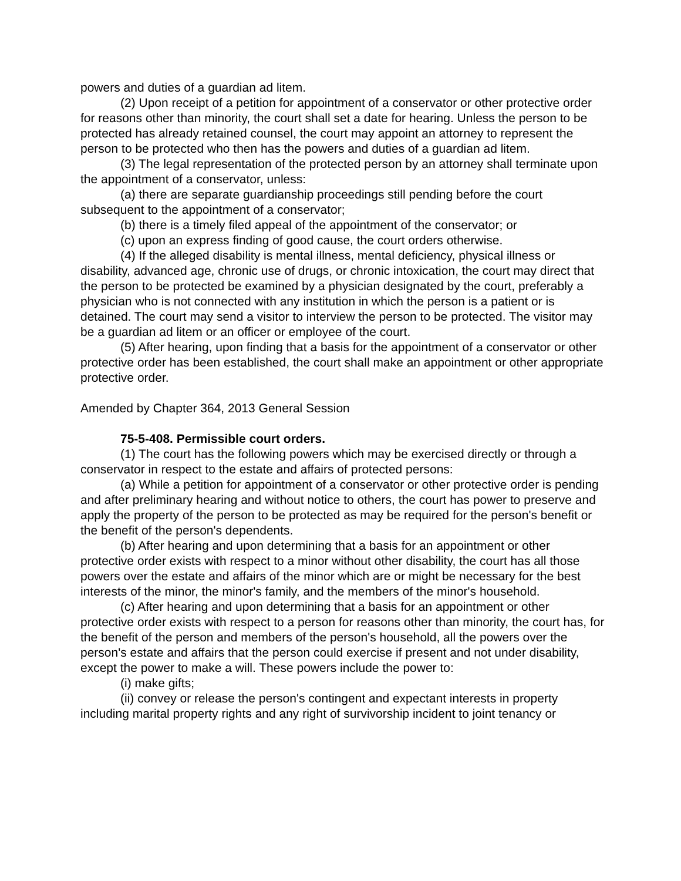powers and duties of a guardian ad litem.
(2) Upon receipt of a petition for appointment of a conservator or other protective order for reasons other than minority, the court shall set a date for hearing. Unless the person to be protected has already retained counsel, the court may appoint an attorney to represent the person to be protected who then has the powers and duties of a guardian ad litem.
(3) The legal representation of the protected person by an attorney shall terminate upon the appointment of a conservator, unless:
(a) there are separate guardianship proceedings still pending before the court subsequent to the appointment of a conservator;
(b) there is a timely filed appeal of the appointment of the conservator; or
(c) upon an express finding of good cause, the court orders otherwise.
(4) If the alleged disability is mental illness, mental deficiency, physical illness or disability, advanced age, chronic use of drugs, or chronic intoxication, the court may direct that the person to be protected be examined by a physician designated by the court, preferably a physician who is not connected with any institution in which the person is a patient or is detained. The court may send a visitor to interview the person to be protected. The visitor may be a guardian ad litem or an officer or employee of the court.
(5) After hearing, upon finding that a basis for the appointment of a conservator or other protective order has been established, the court shall make an appointment or other appropriate protective order.
Amended by Chapter 364, 2013 General Session
75-5-408. Permissible court orders.
(1) The court has the following powers which may be exercised directly or through a conservator in respect to the estate and affairs of protected persons:
(a) While a petition for appointment of a conservator or other protective order is pending and after preliminary hearing and without notice to others, the court has power to preserve and apply the property of the person to be protected as may be required for the person's benefit or the benefit of the person's dependents.
(b) After hearing and upon determining that a basis for an appointment or other protective order exists with respect to a minor without other disability, the court has all those powers over the estate and affairs of the minor which are or might be necessary for the best interests of the minor, the minor's family, and the members of the minor's household.
(c) After hearing and upon determining that a basis for an appointment or other protective order exists with respect to a person for reasons other than minority, the court has, for the benefit of the person and members of the person's household, all the powers over the person's estate and affairs that the person could exercise if present and not under disability, except the power to make a will. These powers include the power to:
(i) make gifts;
(ii) convey or release the person's contingent and expectant interests in property including marital property rights and any right of survivorship incident to joint tenancy or